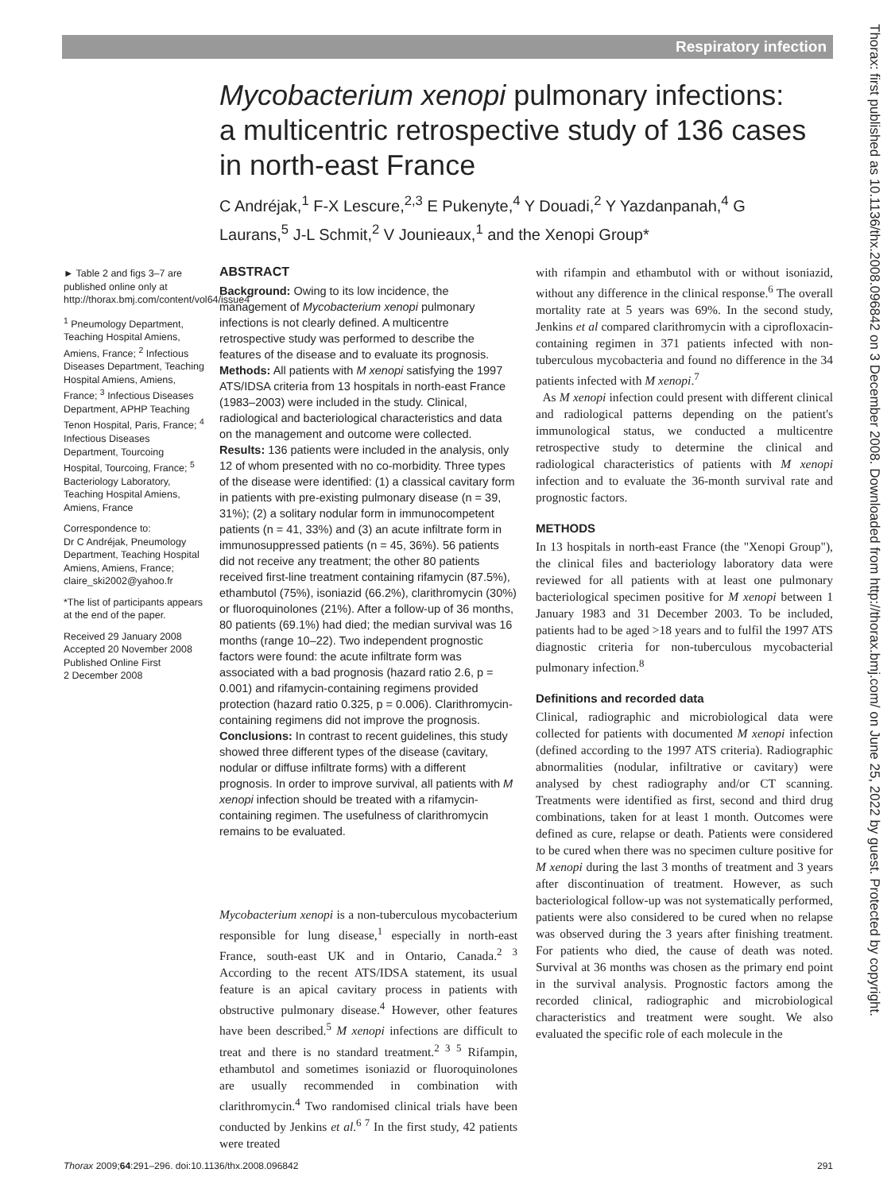Respiratory infection
Thorax: first published as 10.1136/thx.2008.096842 on 3 December 2008. Downloaded from http://thorax.bmj.com/ on June 25, 2022 by guest. Protected by copyright.
Mycobacterium xenopi pulmonary infections: a multicentric retrospective study of 136 cases in north-east France
C Andréjak,<sup>1</sup> F-X Lescure,<sup>2,3</sup> E Pukenyte,<sup>4</sup> Y Douadi,<sup>2</sup> Y Yazdanpanah,<sup>4</sup> G Laurans,<sup>5</sup> J-L Schmit,<sup>2</sup> V Jounieaux,<sup>1</sup> and the Xenopi Group*
► Table 2 and figs 3–7 are published online only at http://thorax.bmj.com/content/vol64/issue4
<sup>1</sup> Pneumology Department, Teaching Hospital Amiens, Amiens, France; <sup>2</sup> Infectious Diseases Department, Teaching Hospital Amiens, Amiens, France; <sup>3</sup> Infectious Diseases Department, APHP Teaching Tenon Hospital, Paris, France; <sup>4</sup> Infectious Diseases Department, Tourcoing Hospital, Tourcoing, France; <sup>5</sup> Bacteriology Laboratory, Teaching Hospital Amiens, Amiens, France
Correspondence to:
Dr C Andréjak, Pneumology Department, Teaching Hospital Amiens, Amiens, France; claire_ski2002@yahoo.fr
*The list of participants appears at the end of the paper.
Received 29 January 2008
Accepted 20 November 2008
Published Online First
2 December 2008
ABSTRACT
Background: Owing to its low incidence, the management of Mycobacterium xenopi pulmonary infections is not clearly defined. A multicentre retrospective study was performed to describe the features of the disease and to evaluate its prognosis.
Methods: All patients with M xenopi satisfying the 1997 ATS/IDSA criteria from 13 hospitals in north-east France (1983–2003) were included in the study. Clinical, radiological and bacteriological characteristics and data on the management and outcome were collected.
Results: 136 patients were included in the analysis, only 12 of whom presented with no co-morbidity. Three types of the disease were identified: (1) a classical cavitary form in patients with pre-existing pulmonary disease (n = 39, 31%); (2) a solitary nodular form in immunocompetent patients (n = 41, 33%) and (3) an acute infiltrate form in immunosuppressed patients (n = 45, 36%). 56 patients did not receive any treatment; the other 80 patients received first-line treatment containing rifamycin (87.5%), ethambutol (75%), isoniazid (66.2%), clarithromycin (30%) or fluoroquinolones (21%). After a follow-up of 36 months, 80 patients (69.1%) had died; the median survival was 16 months (range 10–22). Two independent prognostic factors were found: the acute infiltrate form was associated with a bad prognosis (hazard ratio 2.6, p = 0.001) and rifamycin-containing regimens provided protection (hazard ratio 0.325, p = 0.006). Clarithromycin-containing regimens did not improve the prognosis.
Conclusions: In contrast to recent guidelines, this study showed three different types of the disease (cavitary, nodular or diffuse infiltrate forms) with a different prognosis. In order to improve survival, all patients with M xenopi infection should be treated with a rifamycin-containing regimen. The usefulness of clarithromycin remains to be evaluated.
Mycobacterium xenopi is a non-tuberculous mycobacterium responsible for lung disease,<sup>1</sup> especially in north-east France, south-east UK and in Ontario, Canada.<sup>2 3</sup> According to the recent ATS/IDSA statement, its usual feature is an apical cavitary process in patients with obstructive pulmonary disease.<sup>4</sup> However, other features have been described.<sup>5</sup> M xenopi infections are difficult to treat and there is no standard treatment.<sup>2 3 5</sup> Rifampin, ethambutol and sometimes isoniazid or fluoroquinolones are usually recommended in combination with clarithromycin.<sup>4</sup> Two randomised clinical trials have been conducted by Jenkins et al.<sup>6 7</sup> In the first study, 42 patients were treated
with rifampin and ethambutol with or without isoniazid, without any difference in the clinical response.<sup>6</sup> The overall mortality rate at 5 years was 69%. In the second study, Jenkins et al compared clarithromycin with a ciprofloxacin-containing regimen in 371 patients infected with non-tuberculous mycobacteria and found no difference in the 34 patients infected with M xenopi.<sup>7</sup>
As M xenopi infection could present with different clinical and radiological patterns depending on the patient's immunological status, we conducted a multicentre retrospective study to determine the clinical and radiological characteristics of patients with M xenopi infection and to evaluate the 36-month survival rate and prognostic factors.
METHODS
In 13 hospitals in north-east France (the "Xenopi Group"), the clinical files and bacteriology laboratory data were reviewed for all patients with at least one pulmonary bacteriological specimen positive for M xenopi between 1 January 1983 and 31 December 2003. To be included, patients had to be aged >18 years and to fulfil the 1997 ATS diagnostic criteria for non-tuberculous mycobacterial pulmonary infection.<sup>8</sup>
Definitions and recorded data
Clinical, radiographic and microbiological data were collected for patients with documented M xenopi infection (defined according to the 1997 ATS criteria). Radiographic abnormalities (nodular, infiltrative or cavitary) were analysed by chest radiography and/or CT scanning. Treatments were identified as first, second and third drug combinations, taken for at least 1 month. Outcomes were defined as cure, relapse or death. Patients were considered to be cured when there was no specimen culture positive for M xenopi during the last 3 months of treatment and 3 years after discontinuation of treatment. However, as such bacteriological follow-up was not systematically performed, patients were also considered to be cured when no relapse was observed during the 3 years after finishing treatment. For patients who died, the cause of death was noted. Survival at 36 months was chosen as the primary end point in the survival analysis. Prognostic factors among the recorded clinical, radiographic and microbiological characteristics and treatment were sought. We also evaluated the specific role of each molecule in the
Thorax 2009;64:291–296. doi:10.1136/thx.2008.096842 291